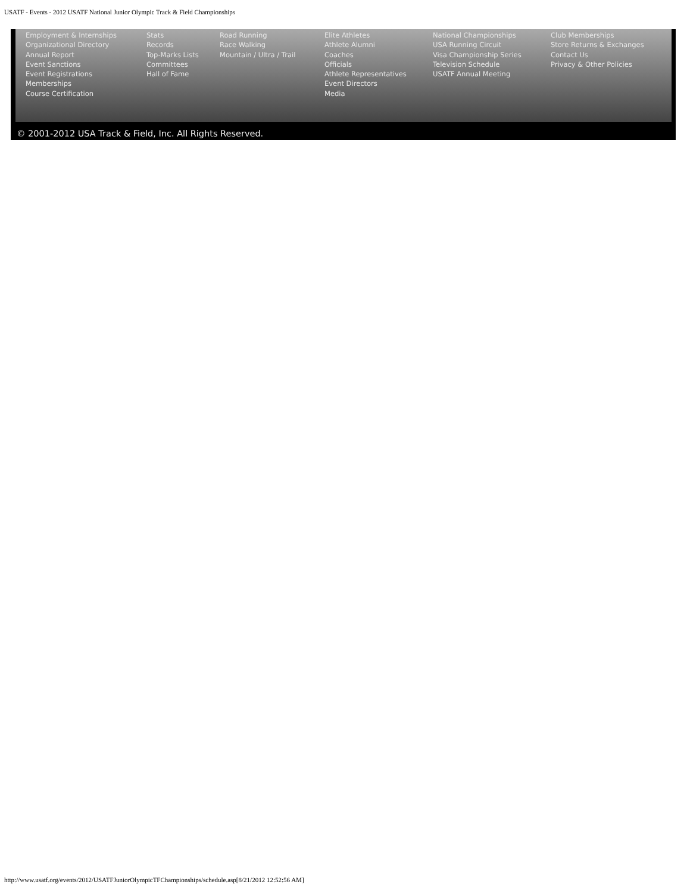USATF - Events - 2012 USATF National Junior Olympic Track & Field Championships
Employment & Internships
Organizational Directory
Annual Report
Event Sanctions
Event Registrations
Memberships
Course Certification
Stats
Records
Top-Marks Lists
Committees
Hall of Fame
Road Running
Race Walking
Mountain / Ultra / Trail
Elite Athletes
Athlete Alumni
Coaches
Officials
Athlete Representatives
Event Directors
Media
National Championships
USA Running Circuit
Visa Championship Series
Television Schedule
USATF Annual Meeting
Club Memberships
Store Returns & Exchanges
Contact Us
Privacy & Other Policies
© 2001-2012 USA Track & Field, Inc. All Rights Reserved.
http://www.usatf.org/events/2012/USATFJuniorOlympicTFChampionships/schedule.asp[8/21/2012 12:52:56 AM]